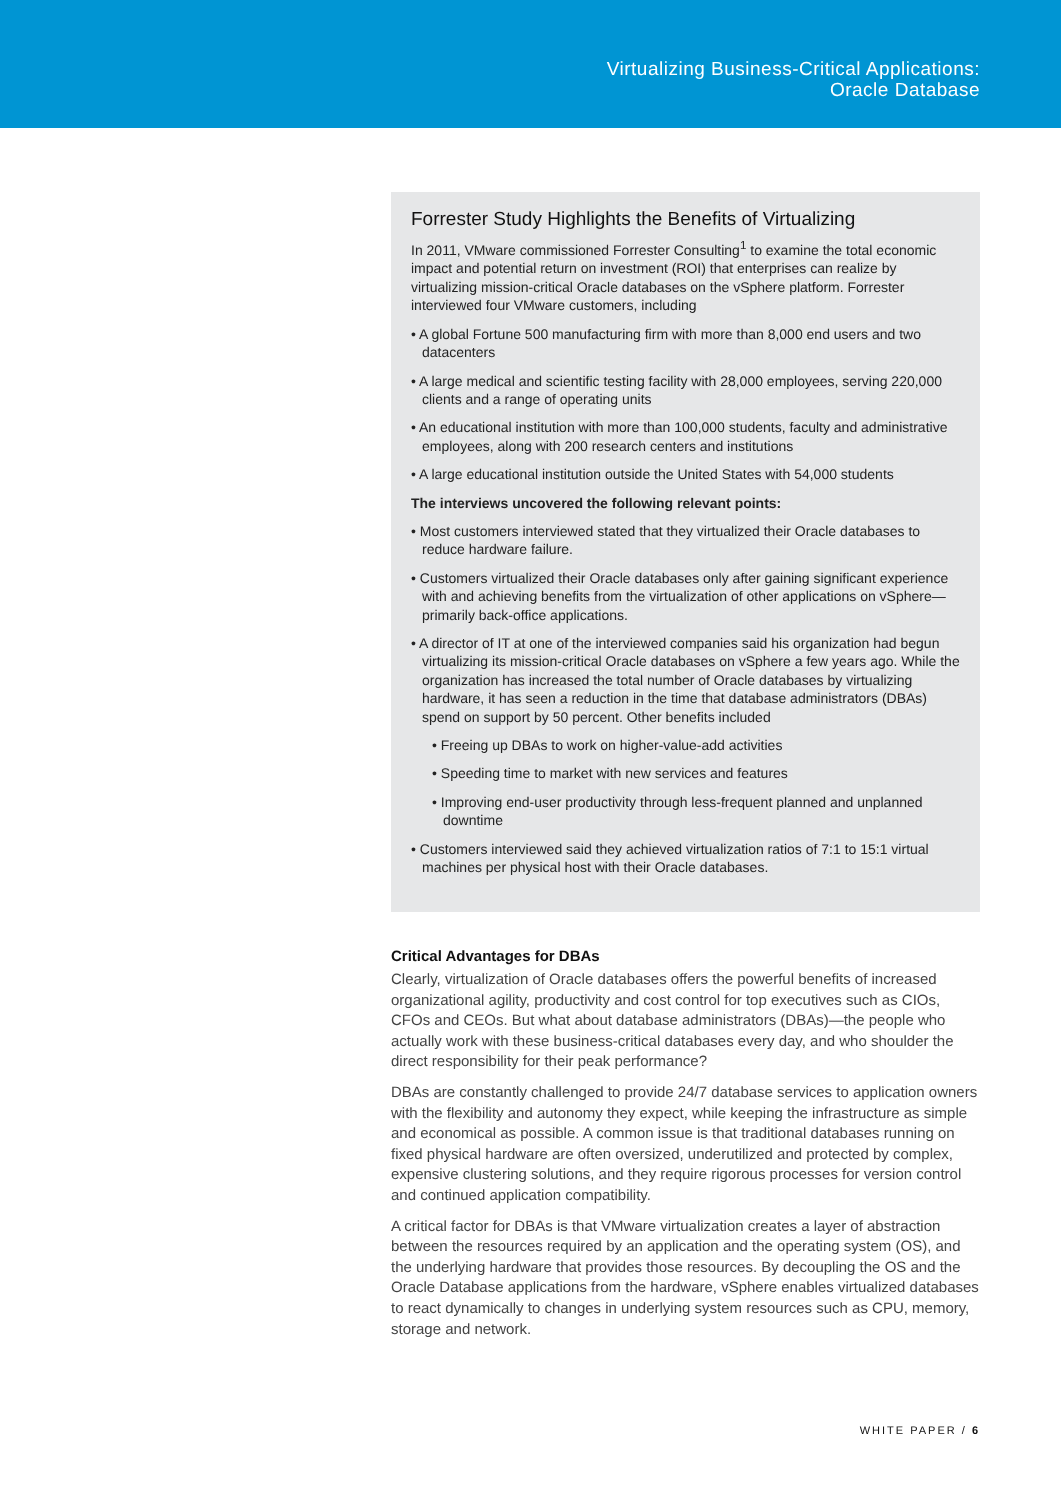Virtualizing Business-Critical Applications:
Oracle Database
Forrester Study Highlights the Benefits of Virtualizing
In 2011, VMware commissioned Forrester Consulting<sup>1</sup> to examine the total economic impact and potential return on investment (ROI) that enterprises can realize by virtualizing mission-critical Oracle databases on the vSphere platform. Forrester interviewed four VMware customers, including
• A global Fortune 500 manufacturing firm with more than 8,000 end users and two datacenters
• A large medical and scientific testing facility with 28,000 employees, serving 220,000 clients and a range of operating units
• An educational institution with more than 100,000 students, faculty and administrative employees, along with 200 research centers and institutions
• A large educational institution outside the United States with 54,000 students
The interviews uncovered the following relevant points:
• Most customers interviewed stated that they virtualized their Oracle databases to reduce hardware failure.
• Customers virtualized their Oracle databases only after gaining significant experience with and achieving benefits from the virtualization of other applications on vSphere—primarily back-office applications.
• A director of IT at one of the interviewed companies said his organization had begun virtualizing its mission-critical Oracle databases on vSphere a few years ago. While the organization has increased the total number of Oracle databases by virtualizing hardware, it has seen a reduction in the time that database administrators (DBAs) spend on support by 50 percent. Other benefits included
• Freeing up DBAs to work on higher-value-add activities
• Speeding time to market with new services and features
• Improving end-user productivity through less-frequent planned and unplanned downtime
• Customers interviewed said they achieved virtualization ratios of 7:1 to 15:1 virtual machines per physical host with their Oracle databases.
Critical Advantages for DBAs
Clearly, virtualization of Oracle databases offers the powerful benefits of increased organizational agility, productivity and cost control for top executives such as CIOs, CFOs and CEOs. But what about database administrators (DBAs)—the people who actually work with these business-critical databases every day, and who shoulder the direct responsibility for their peak performance?
DBAs are constantly challenged to provide 24/7 database services to application owners with the flexibility and autonomy they expect, while keeping the infrastructure as simple and economical as possible. A common issue is that traditional databases running on fixed physical hardware are often oversized, underutilized and protected by complex, expensive clustering solutions, and they require rigorous processes for version control and continued application compatibility.
A critical factor for DBAs is that VMware virtualization creates a layer of abstraction between the resources required by an application and the operating system (OS), and the underlying hardware that provides those resources. By decoupling the OS and the Oracle Database applications from the hardware, vSphere enables virtualized databases to react dynamically to changes in underlying system resources such as CPU, memory, storage and network.
WHITE PAPER / 6